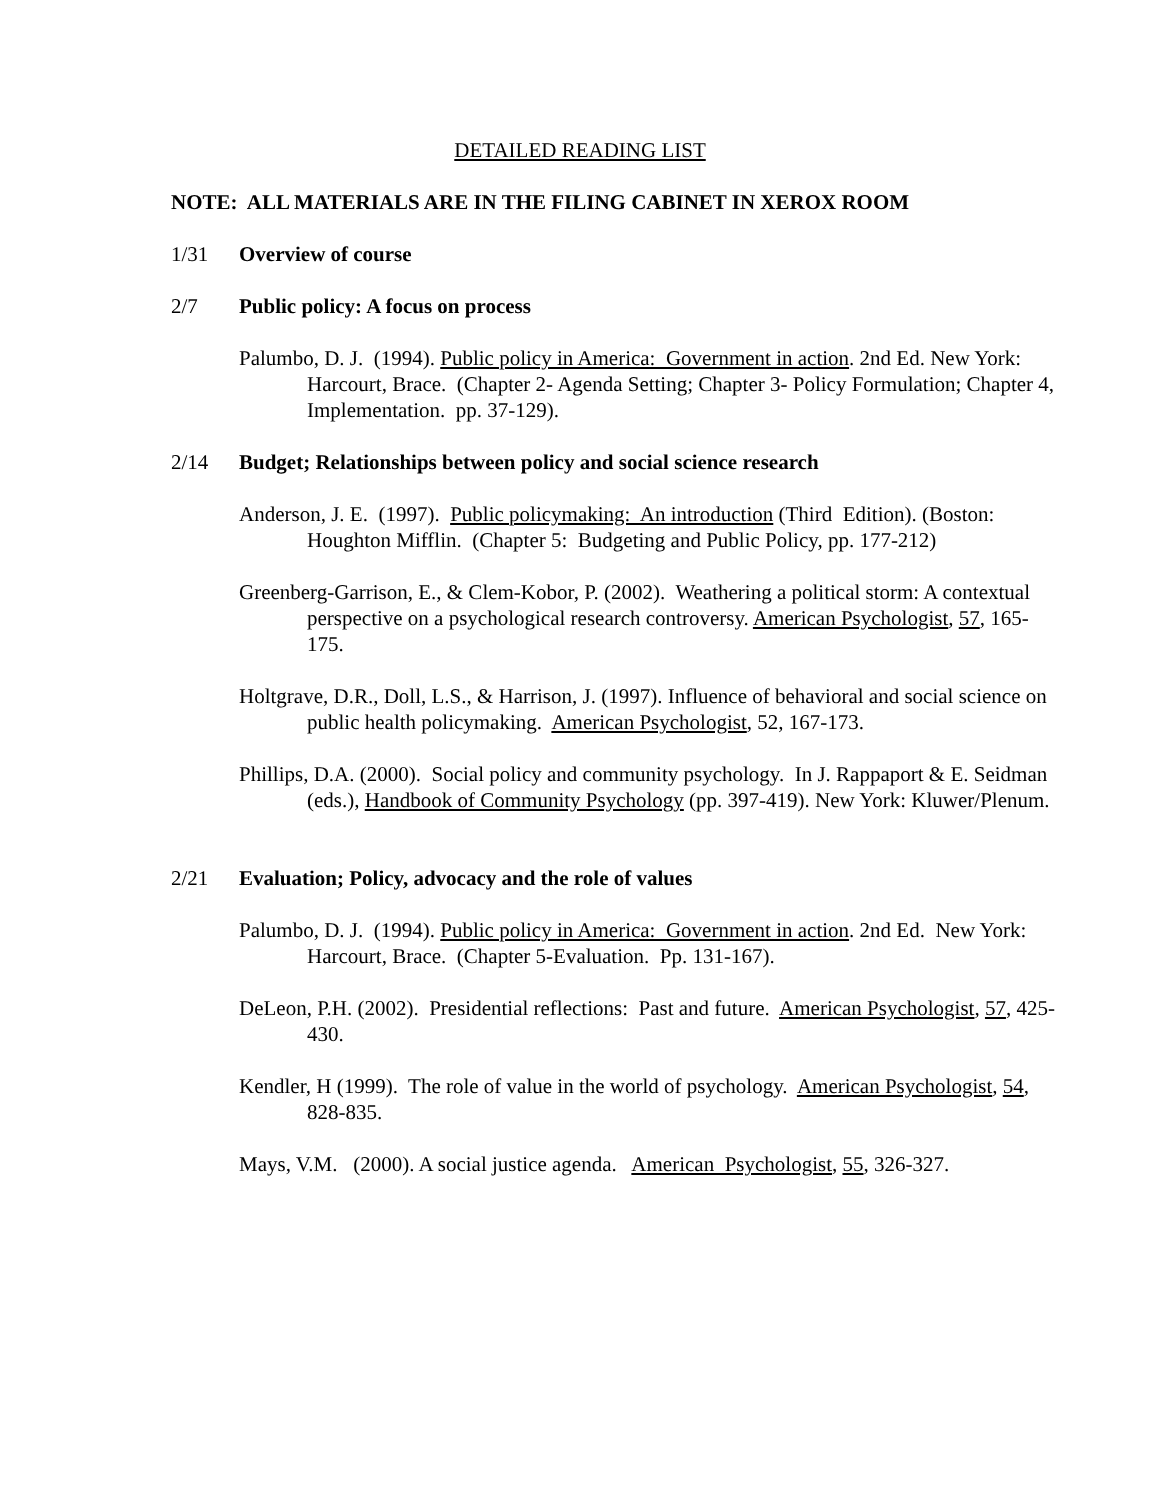DETAILED READING LIST
NOTE: ALL MATERIALS ARE IN THE FILING CABINET IN XEROX ROOM
1/31 Overview of course
2/7 Public policy: A focus on process
Palumbo, D. J. (1994). Public policy in America: Government in action. 2nd Ed. New York: Harcourt, Brace. (Chapter 2- Agenda Setting; Chapter 3- Policy Formulation; Chapter 4, Implementation. pp. 37-129).
2/14 Budget; Relationships between policy and social science research
Anderson, J. E. (1997). Public policymaking: An introduction (Third Edition). (Boston: Houghton Mifflin. (Chapter 5: Budgeting and Public Policy, pp. 177-212)
Greenberg-Garrison, E., & Clem-Kobor, P. (2002). Weathering a political storm: A contextual perspective on a psychological research controversy. American Psychologist, 57, 165-175.
Holtgrave, D.R., Doll, L.S., & Harrison, J. (1997). Influence of behavioral and social science on public health policymaking. American Psychologist, 52, 167-173.
Phillips, D.A. (2000). Social policy and community psychology. In J. Rappaport & E. Seidman (eds.), Handbook of Community Psychology (pp. 397-419). New York: Kluwer/Plenum.
2/21 Evaluation; Policy, advocacy and the role of values
Palumbo, D. J. (1994). Public policy in America: Government in action. 2nd Ed. New York: Harcourt, Brace. (Chapter 5-Evaluation. Pp. 131-167).
DeLeon, P.H. (2002). Presidential reflections: Past and future. American Psychologist, 57, 425-430.
Kendler, H (1999). The role of value in the world of psychology. American Psychologist, 54, 828-835.
Mays, V.M. (2000). A social justice agenda. American Psychologist, 55, 326-327.